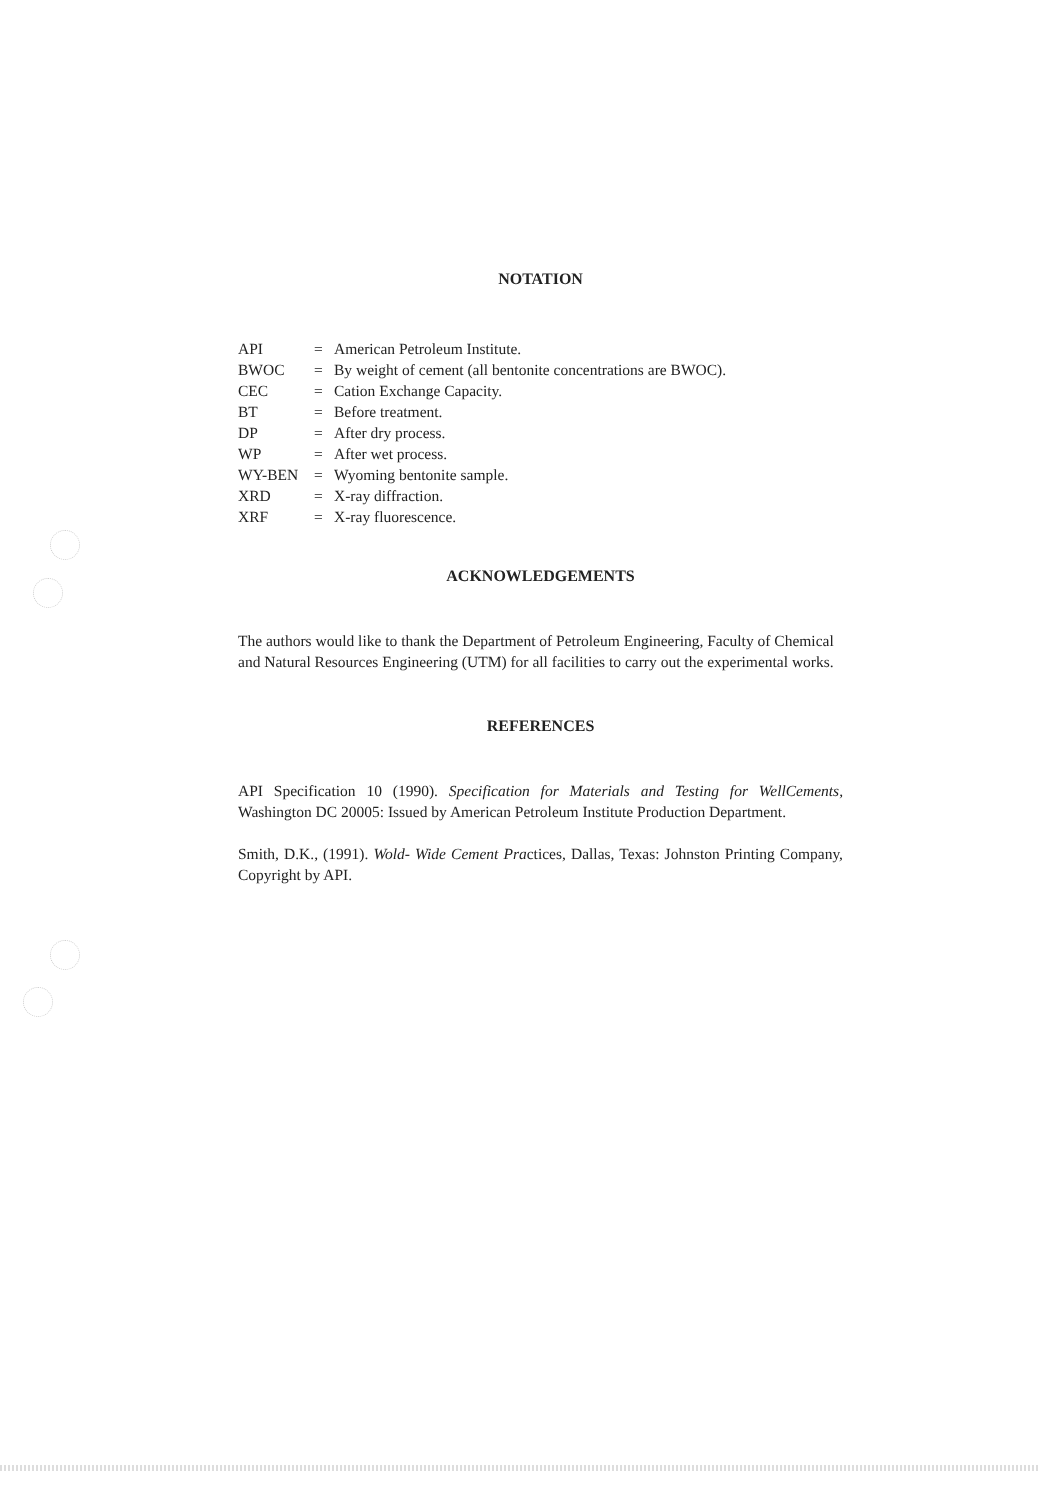NOTATION
| API | = | American Petroleum Institute. |
| BWOC | = | By weight of cement (all bentonite concentrations are BWOC). |
| CEC | = | Cation Exchange Capacity. |
| BT | = | Before treatment. |
| DP | = | After dry process. |
| WP | = | After wet process. |
| WY-BEN | = | Wyoming bentonite sample. |
| XRD | = | X-ray diffraction. |
| XRF | = | X-ray fluorescence. |
ACKNOWLEDGEMENTS
The authors would like to thank the Department of Petroleum Engineering, Faculty of Chemical and Natural Resources Engineering (UTM) for all facilities to carry out the experimental works.
REFERENCES
API Specification 10 (1990). Specification for Materials and Testing for WellCements, Washington DC 20005: Issued by American Petroleum Institute Production Department.
Smith, D.K., (1991). Wold- Wide Cement Practices, Dallas, Texas: Johnston Printing Company, Copyright by API.